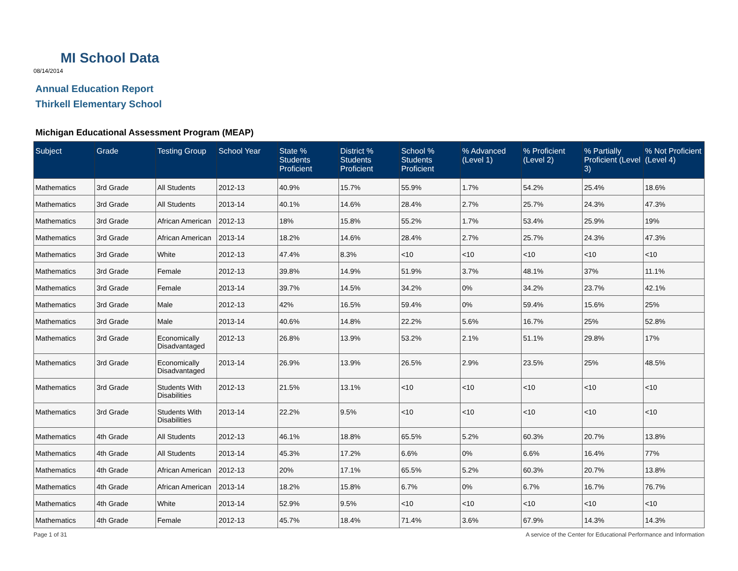MI School Data
08/14/2014
Annual Education Report
Thirkell Elementary School
Michigan Educational Assessment Program (MEAP)
| Subject | Grade | Testing Group | School Year | State % Students Proficient | District % Students Proficient | School % Students Proficient | % Advanced (Level 1) | % Proficient (Level 2) | % Partially Proficient (Level 3) | % Not Proficient (Level 4) |
| --- | --- | --- | --- | --- | --- | --- | --- | --- | --- | --- |
| Mathematics | 3rd Grade | All Students | 2012-13 | 40.9% | 15.7% | 55.9% | 1.7% | 54.2% | 25.4% | 18.6% |
| Mathematics | 3rd Grade | All Students | 2013-14 | 40.1% | 14.6% | 28.4% | 2.7% | 25.7% | 24.3% | 47.3% |
| Mathematics | 3rd Grade | African American | 2012-13 | 18% | 15.8% | 55.2% | 1.7% | 53.4% | 25.9% | 19% |
| Mathematics | 3rd Grade | African American | 2013-14 | 18.2% | 14.6% | 28.4% | 2.7% | 25.7% | 24.3% | 47.3% |
| Mathematics | 3rd Grade | White | 2012-13 | 47.4% | 8.3% | <10 | <10 | <10 | <10 | <10 |
| Mathematics | 3rd Grade | Female | 2012-13 | 39.8% | 14.9% | 51.9% | 3.7% | 48.1% | 37% | 11.1% |
| Mathematics | 3rd Grade | Female | 2013-14 | 39.7% | 14.5% | 34.2% | 0% | 34.2% | 23.7% | 42.1% |
| Mathematics | 3rd Grade | Male | 2012-13 | 42% | 16.5% | 59.4% | 0% | 59.4% | 15.6% | 25% |
| Mathematics | 3rd Grade | Male | 2013-14 | 40.6% | 14.8% | 22.2% | 5.6% | 16.7% | 25% | 52.8% |
| Mathematics | 3rd Grade | Economically Disadvantaged | 2012-13 | 26.8% | 13.9% | 53.2% | 2.1% | 51.1% | 29.8% | 17% |
| Mathematics | 3rd Grade | Economically Disadvantaged | 2013-14 | 26.9% | 13.9% | 26.5% | 2.9% | 23.5% | 25% | 48.5% |
| Mathematics | 3rd Grade | Students With Disabilities | 2012-13 | 21.5% | 13.1% | <10 | <10 | <10 | <10 | <10 |
| Mathematics | 3rd Grade | Students With Disabilities | 2013-14 | 22.2% | 9.5% | <10 | <10 | <10 | <10 | <10 |
| Mathematics | 4th Grade | All Students | 2012-13 | 46.1% | 18.8% | 65.5% | 5.2% | 60.3% | 20.7% | 13.8% |
| Mathematics | 4th Grade | All Students | 2013-14 | 45.3% | 17.2% | 6.6% | 0% | 6.6% | 16.4% | 77% |
| Mathematics | 4th Grade | African American | 2012-13 | 20% | 17.1% | 65.5% | 5.2% | 60.3% | 20.7% | 13.8% |
| Mathematics | 4th Grade | African American | 2013-14 | 18.2% | 15.8% | 6.7% | 0% | 6.7% | 16.7% | 76.7% |
| Mathematics | 4th Grade | White | 2013-14 | 52.9% | 9.5% | <10 | <10 | <10 | <10 | <10 |
| Mathematics | 4th Grade | Female | 2012-13 | 45.7% | 18.4% | 71.4% | 3.6% | 67.9% | 14.3% | 14.3% |
Page 1 of 31
A service of the Center for Educational Performance and Information